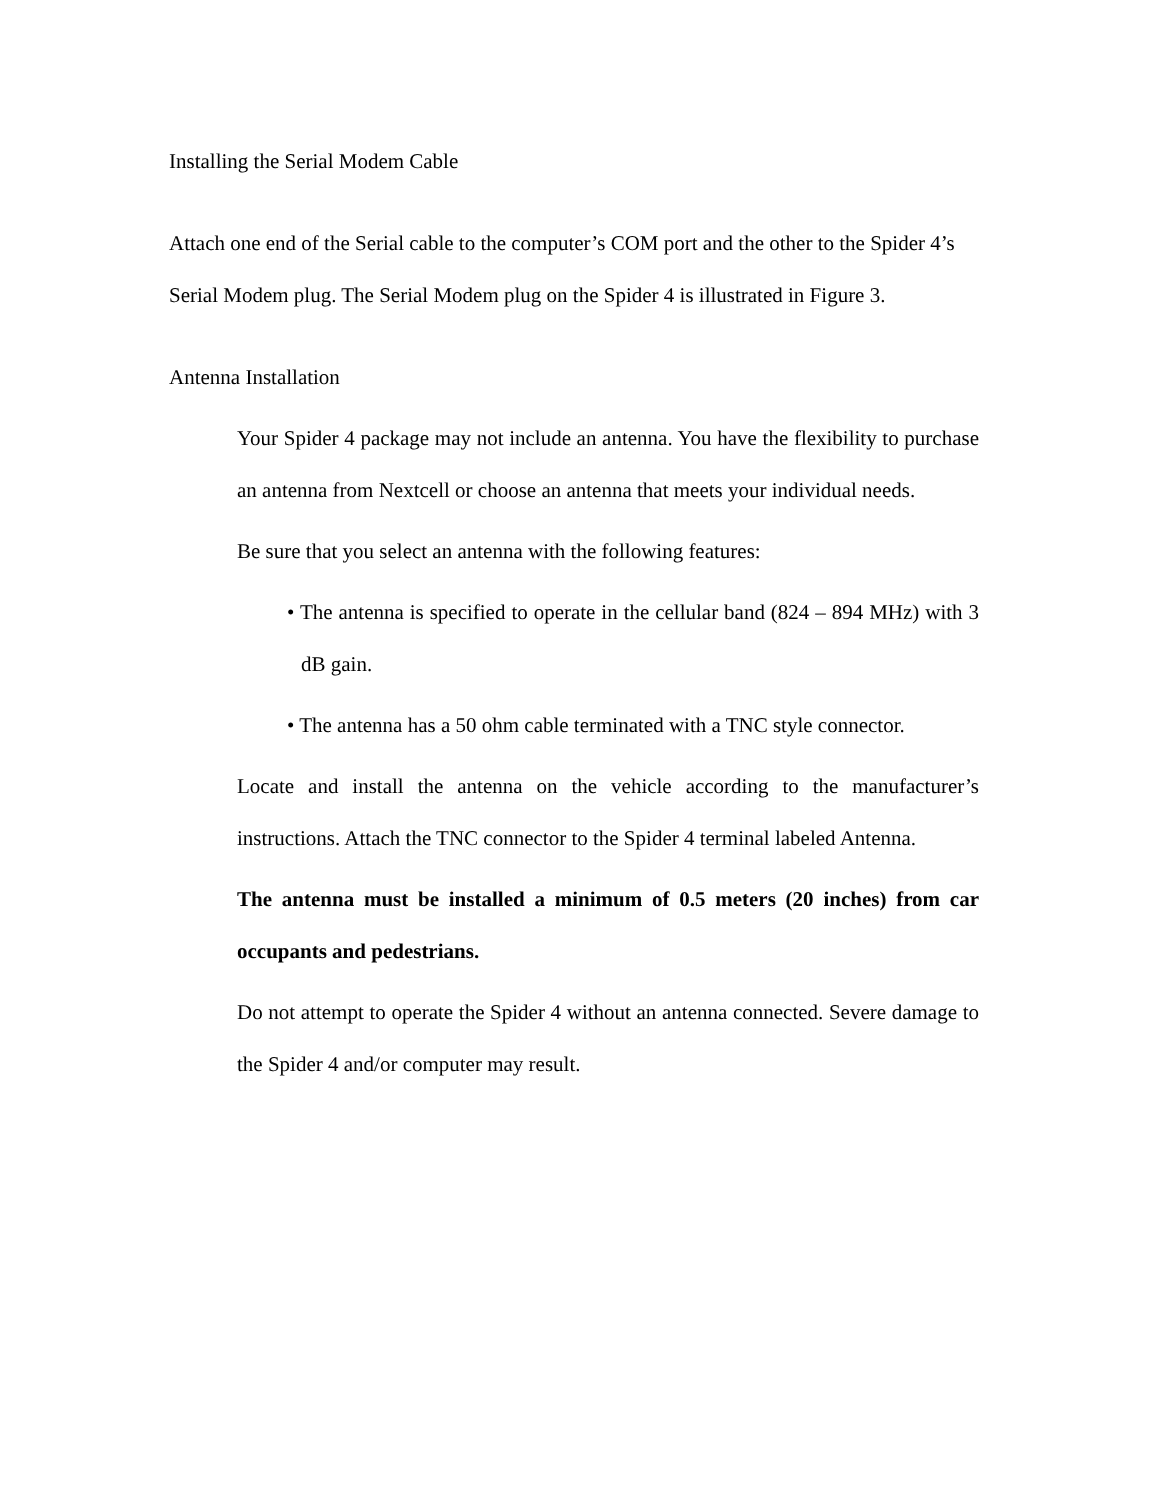Installing the Serial Modem Cable
Attach one end of the Serial cable to the computer’s COM port and the other to the Spider 4’s Serial Modem plug. The Serial Modem plug on the Spider 4 is illustrated in Figure 3.
Antenna Installation
Your Spider 4 package may not include an antenna. You have the flexibility to purchase an antenna from Nextcell or choose an antenna that meets your individual needs.
Be sure that you select an antenna with the following features:
• The antenna is specified to operate in the cellular band (824 – 894 MHz) with 3 dB gain.
• The antenna has a 50 ohm cable terminated with a TNC style connector.
Locate and install the antenna on the vehicle according to the manufacturer’s instructions. Attach the TNC connector to the Spider 4 terminal labeled Antenna.
The antenna must be installed a minimum of 0.5 meters (20 inches) from car occupants and pedestrians.
Do not attempt to operate the Spider 4 without an antenna connected. Severe damage to the Spider 4 and/or computer may result.